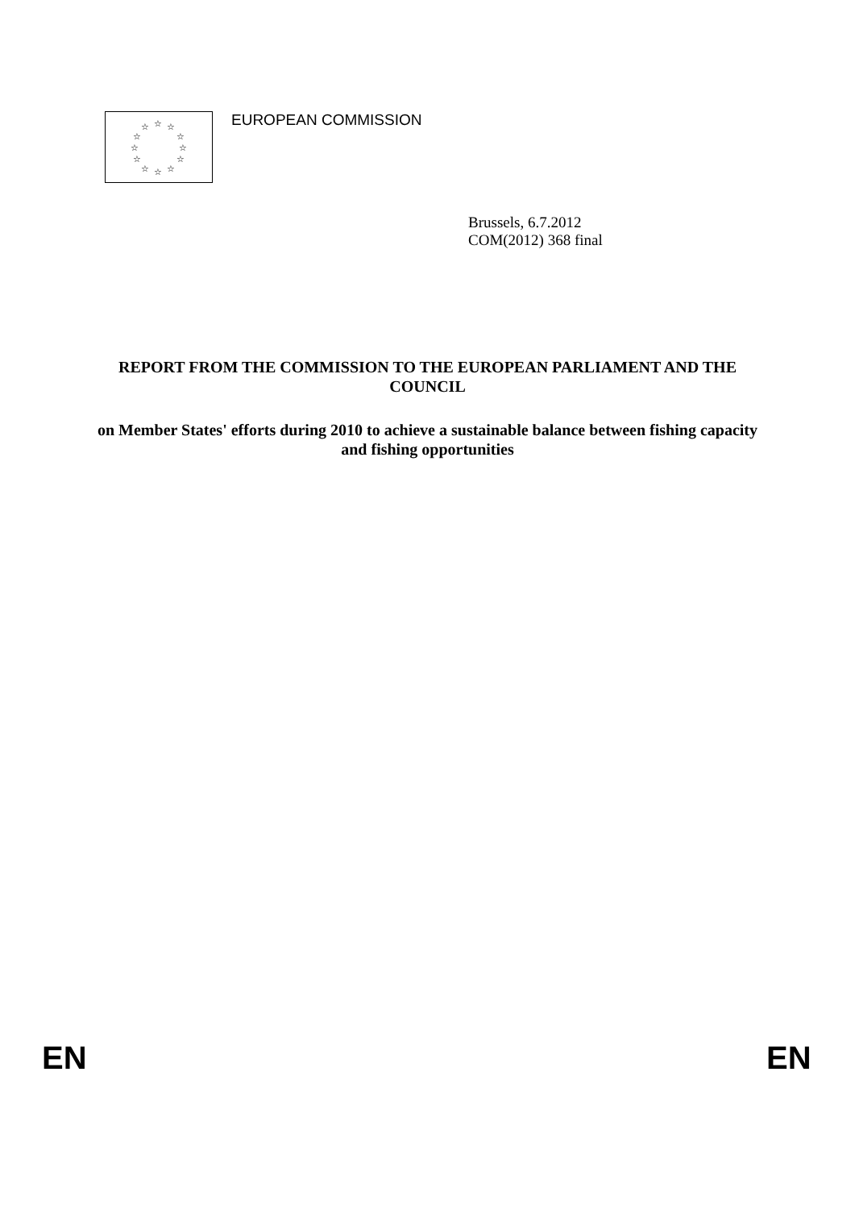☆ ☆ ☆
☆ ☆
☆ ☆
☆ ☆
☆ ☆ ☆
EUROPEAN COMMISSION
Brussels, 6.7.2012
COM(2012) 368 final
REPORT FROM THE COMMISSION TO THE EUROPEAN PARLIAMENT AND THE COUNCIL
on Member States' efforts during 2010 to achieve a sustainable balance between fishing capacity and fishing opportunities
EN EN